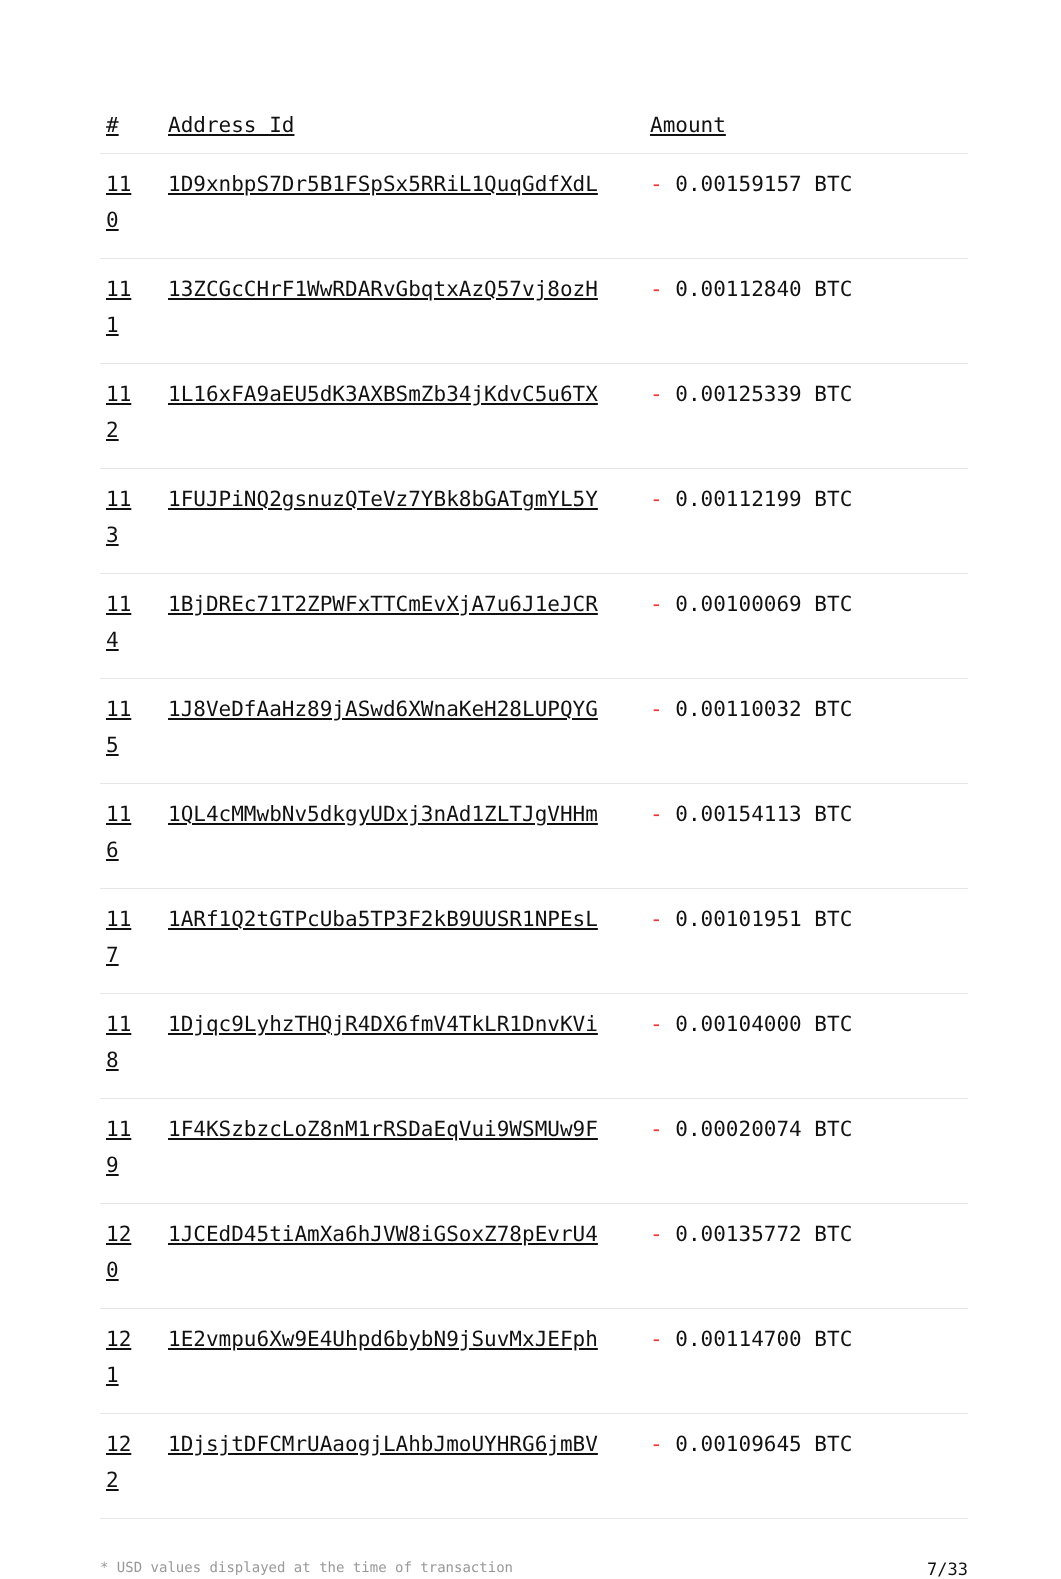| # | Address Id | Amount |
| --- | --- | --- |
| 11 0 | 1D9xnbpS7Dr5B1FSpSx5RRiL1QuqGdfXdL | - 0.00159157 BTC |
| 11 1 | 13ZCGcCHrF1WwRDARvGbqtxAzQ57vj8ozH | - 0.00112840 BTC |
| 11 2 | 1L16xFA9aEU5dK3AXBSmZb34jKdvC5u6TX | - 0.00125339 BTC |
| 11 3 | 1FUJPiNQ2gsnuzQTeVz7YBk8bGATgmYL5Y | - 0.00112199 BTC |
| 11 4 | 1BjDREc71T2ZPWFxTTCmEvXjA7u6J1eJCR | - 0.00100069 BTC |
| 11 5 | 1J8VeDfAaHz89jASwd6XWnaKeH28LUPQYG | - 0.00110032 BTC |
| 11 6 | 1QL4cMMwbNv5dkgyUDxj3nAd1ZLTJgVHHm | - 0.00154113 BTC |
| 11 7 | 1ARf1Q2tGTPcUba5TP3F2kB9UUSR1NPEsL | - 0.00101951 BTC |
| 11 8 | 1Djqc9LyhzTHQjR4DX6fmV4TkLR1DnvKVi | - 0.00104000 BTC |
| 11 9 | 1F4KSzbzcLoZ8nM1rRSDaEqVui9WSMUw9F | - 0.00020074 BTC |
| 12 0 | 1JCEdD45tiAmXa6hJVW8iGSoxZ78pEvrU4 | - 0.00135772 BTC |
| 12 1 | 1E2vmpu6Xw9E4Uhpd6bybN9jSuvMxJEFph | - 0.00114700 BTC |
| 12 2 | 1DjsjtDFCMrUAaogjLAhbJmoUYHRG6jmBV | - 0.00109645 BTC |
* USD values displayed at the time of transaction 7/33